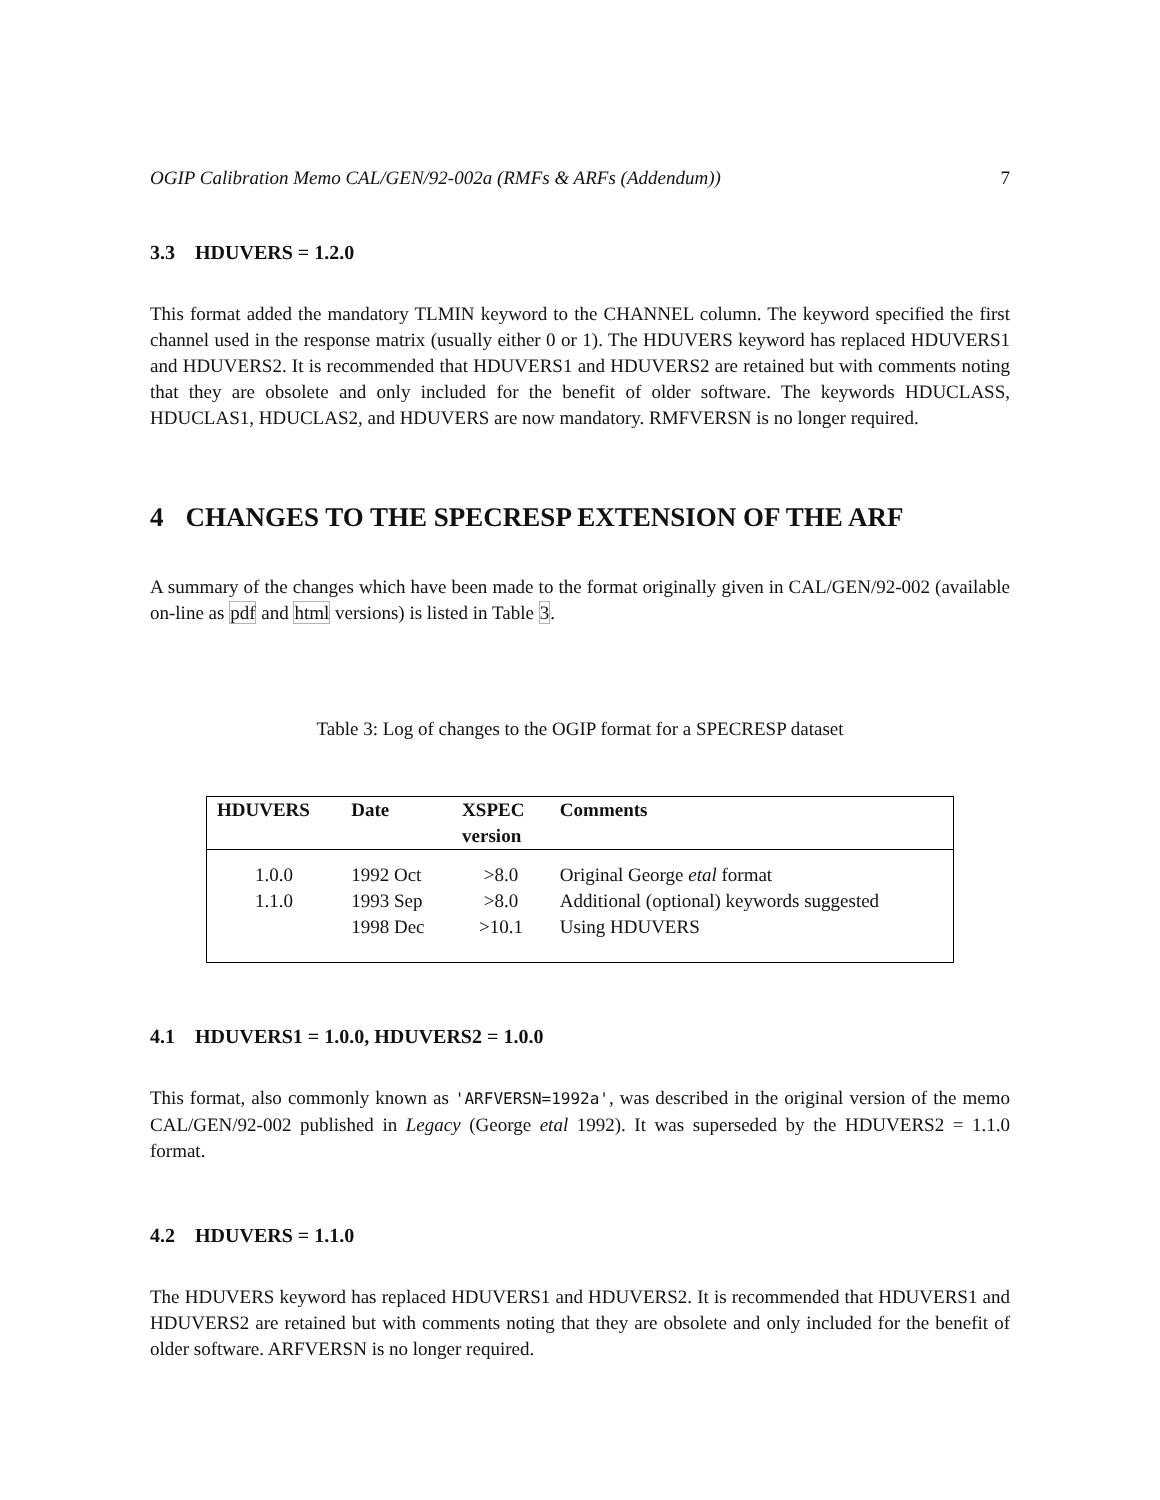OGIP Calibration Memo CAL/GEN/92-002a (RMFs & ARFs (Addendum)) 7
3.3 HDUVERS = 1.2.0
This format added the mandatory TLMIN keyword to the CHANNEL column. The keyword specified the first channel used in the response matrix (usually either 0 or 1). The HDUVERS keyword has replaced HDUVERS1 and HDUVERS2. It is recommended that HDUVERS1 and HDUVERS2 are retained but with comments noting that they are obsolete and only included for the benefit of older software. The keywords HDUCLASS, HDUCLAS1, HDUCLAS2, and HDUVERS are now mandatory. RMFVERSN is no longer required.
4 CHANGES TO THE SPECRESP EXTENSION OF THE ARF
A summary of the changes which have been made to the format originally given in CAL/GEN/92-002 (available on-line as pdf and html versions) is listed in Table 3.
Table 3: Log of changes to the OGIP format for a SPECRESP dataset
| HDUVERS | Date | XSPEC version | Comments |
| --- | --- | --- | --- |
| 1.0.0 | 1992 Oct | >8.0 | Original George etal format |
| 1.1.0 | 1993 Sep | >8.0 | Additional (optional) keywords suggested |
| | 1998 Dec | >10.1 | Using HDUVERS |
4.1 HDUVERS1 = 1.0.0, HDUVERS2 = 1.0.0
This format, also commonly known as 'ARFVERSN=1992a', was described in the original version of the memo CAL/GEN/92-002 published in Legacy (George etal 1992). It was superseded by the HDUVERS2 = 1.1.0 format.
4.2 HDUVERS = 1.1.0
The HDUVERS keyword has replaced HDUVERS1 and HDUVERS2. It is recommended that HDUVERS1 and HDUVERS2 are retained but with comments noting that they are obsolete and only included for the benefit of older software. ARFVERSN is no longer required.